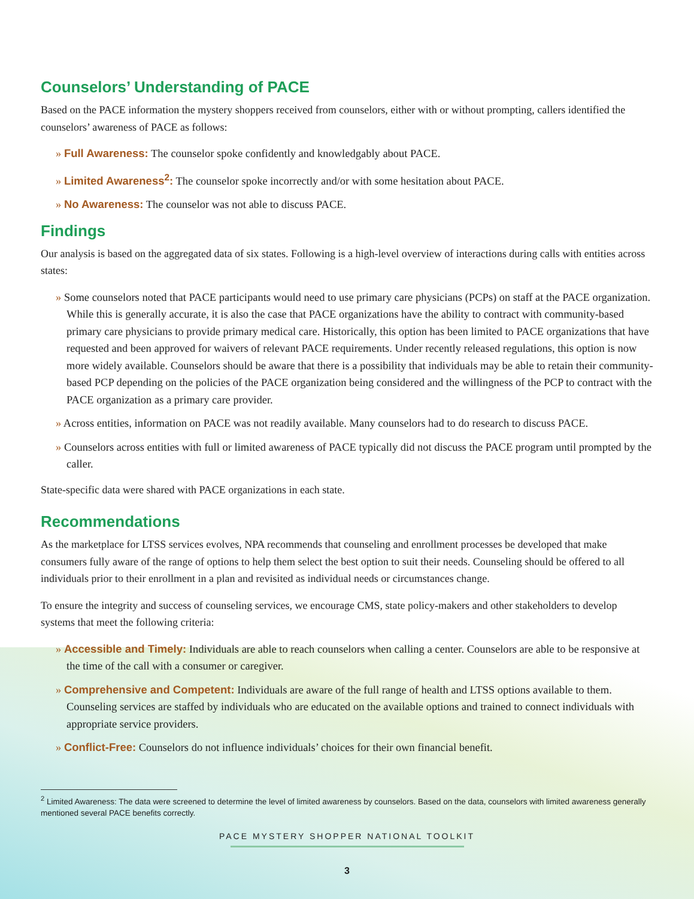Counselors’ Understanding of PACE
Based on the PACE information the mystery shoppers received from counselors, either with or without prompting, callers identified the counselors’ awareness of PACE as follows:
» Full Awareness: The counselor spoke confidently and knowledgably about PACE.
» Limited Awareness<sup>2</sup>: The counselor spoke incorrectly and/or with some hesitation about PACE.
» No Awareness: The counselor was not able to discuss PACE.
Findings
Our analysis is based on the aggregated data of six states. Following is a high-level overview of interactions during calls with entities across states:
» Some counselors noted that PACE participants would need to use primary care physicians (PCPs) on staff at the PACE organization. While this is generally accurate, it is also the case that PACE organizations have the ability to contract with community-based primary care physicians to provide primary medical care. Historically, this option has been limited to PACE organizations that have requested and been approved for waivers of relevant PACE requirements. Under recently released regulations, this option is now more widely available. Counselors should be aware that there is a possibility that individuals may be able to retain their community-based PCP depending on the policies of the PACE organization being considered and the willingness of the PCP to contract with the PACE organization as a primary care provider.
» Across entities, information on PACE was not readily available. Many counselors had to do research to discuss PACE.
» Counselors across entities with full or limited awareness of PACE typically did not discuss the PACE program until prompted by the caller.
State-specific data were shared with PACE organizations in each state.
Recommendations
As the marketplace for LTSS services evolves, NPA recommends that counseling and enrollment processes be developed that make consumers fully aware of the range of options to help them select the best option to suit their needs. Counseling should be offered to all individuals prior to their enrollment in a plan and revisited as individual needs or circumstances change.
To ensure the integrity and success of counseling services, we encourage CMS, state policy-makers and other stakeholders to develop systems that meet the following criteria:
» Accessible and Timely: Individuals are able to reach counselors when calling a center. Counselors are able to be responsive at the time of the call with a consumer or caregiver.
» Comprehensive and Competent: Individuals are aware of the full range of health and LTSS options available to them. Counseling services are staffed by individuals who are educated on the available options and trained to connect individuals with appropriate service providers.
» Conflict-Free: Counselors do not influence individuals’ choices for their own financial benefit.
<sup>2</sup> Limited Awareness: The data were screened to determine the level of limited awareness by counselors. Based on the data, counselors with limited awareness generally mentioned several PACE benefits correctly.
PACE MYSTERY SHOPPER NATIONAL TOOLKIT
3